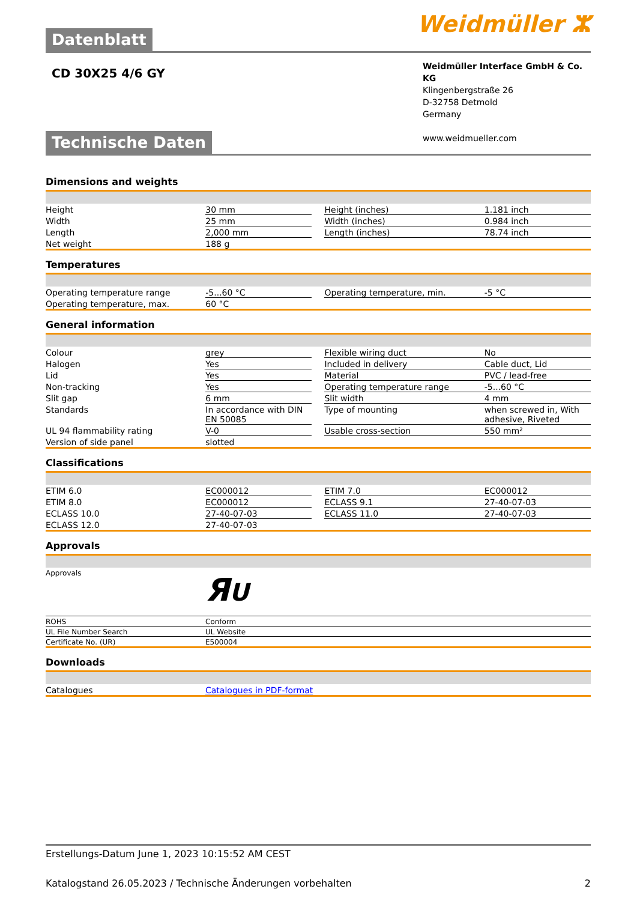Datenblatt
Weidmüller ⵣ
CD 30X25 4/6 GY
Weidmüller Interface GmbH & Co. KG
Klingenbergstraße 26
D-32758 Detmold
Germany
www.weidmueller.com
Technische Daten
Dimensions and weights
| Height | 30 mm | | Height (inches) | 1.181 inch |
| Width | 25 mm | | Width (inches) | 0.984 inch |
| Length | 2,000 mm | | Length (inches) | 78.74 inch |
| Net weight | 188 g | | | |
Temperatures
| Operating temperature range | -5...60 °C | | Operating temperature, min. | -5 °C |
| Operating temperature, max. | 60 °C | | | |
General information
| Colour | grey | | Flexible wiring duct | No |
| Halogen | Yes | | Included in delivery | Cable duct, Lid |
| Lid | Yes | | Material | PVC / lead-free |
| Non-tracking | Yes | | Operating temperature range | -5...60 °C |
| Slit gap | 6 mm | | Slit width | 4 mm |
| Standards | In accordance with DIN EN 50085 | | Type of mounting | when screwed in, With adhesive, Riveted |
| UL 94 flammability rating | V-0 | | Usable cross-section | 550 mm² |
| Version of side panel | slotted | | | |
Classifications
| ETIM 6.0 | EC000012 | | ETIM 7.0 | EC000012 |
| ETIM 8.0 | EC000012 | | ECLASS 9.1 | 27-40-07-03 |
| ECLASS 10.0 | 27-40-07-03 | | ECLASS 11.0 | 27-40-07-03 |
| ECLASS 12.0 | 27-40-07-03 | | | |
Approvals
| Approvals | Я U |
| ROHS | Conform |
| UL File Number Search | UL Website |
| Certificate No. (UR) | E500004 |
Downloads
| Catalogues | Catalogues in PDF-format |
Erstellungs-Datum June 1, 2023 10:15:52 AM CEST
Katalogstand 26.05.2023 / Technische Änderungen vorbehalten 2